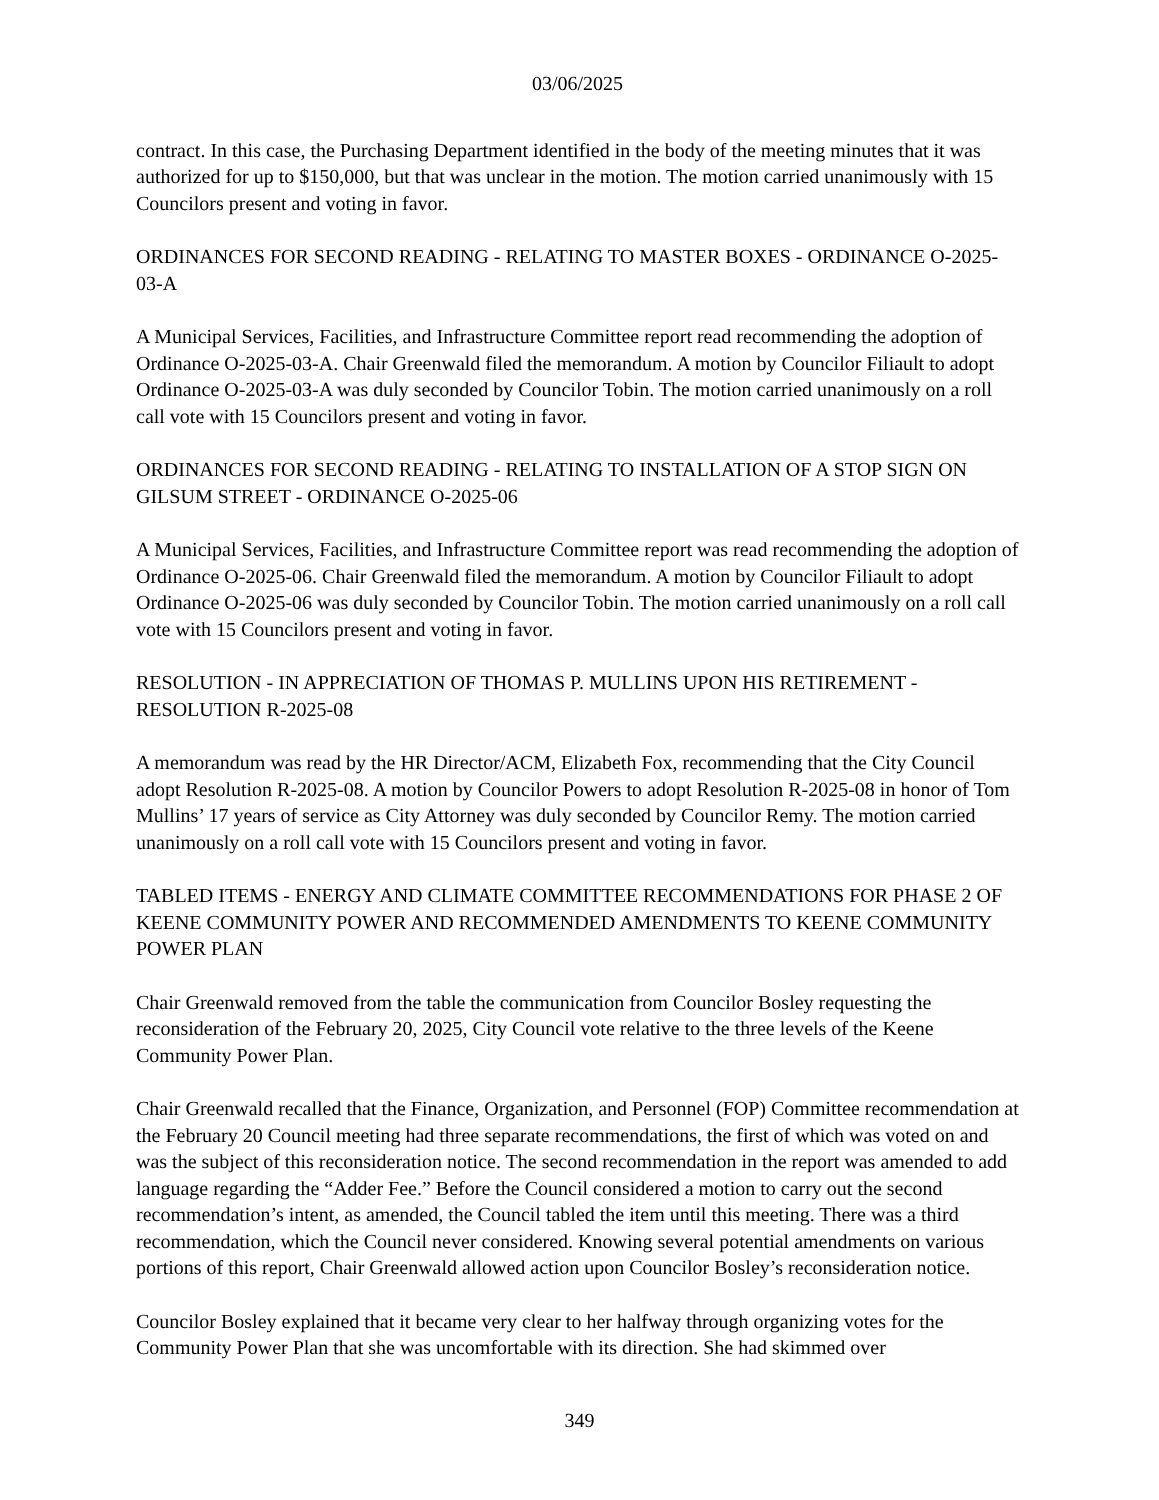03/06/2025
contract. In this case, the Purchasing Department identified in the body of the meeting minutes that it was authorized for up to $150,000, but that was unclear in the motion. The motion carried unanimously with 15 Councilors present and voting in favor.
ORDINANCES FOR SECOND READING - RELATING TO MASTER BOXES - ORDINANCE O-2025-03-A
A Municipal Services, Facilities, and Infrastructure Committee report read recommending the adoption of Ordinance O-2025-03-A. Chair Greenwald filed the memorandum. A motion by Councilor Filiault to adopt Ordinance O-2025-03-A was duly seconded by Councilor Tobin. The motion carried unanimously on a roll call vote with 15 Councilors present and voting in favor.
ORDINANCES FOR SECOND READING - RELATING TO INSTALLATION OF A STOP SIGN ON GILSUM STREET - ORDINANCE O-2025-06
A Municipal Services, Facilities, and Infrastructure Committee report was read recommending the adoption of Ordinance O-2025-06. Chair Greenwald filed the memorandum. A motion by Councilor Filiault to adopt Ordinance O-2025-06 was duly seconded by Councilor Tobin. The motion carried unanimously on a roll call vote with 15 Councilors present and voting in favor.
RESOLUTION - IN APPRECIATION OF THOMAS P. MULLINS UPON HIS RETIREMENT - RESOLUTION R-2025-08
A memorandum was read by the HR Director/ACM, Elizabeth Fox, recommending that the City Council adopt Resolution R-2025-08. A motion by Councilor Powers to adopt Resolution R-2025-08 in honor of Tom Mullins’ 17 years of service as City Attorney was duly seconded by Councilor Remy. The motion carried unanimously on a roll call vote with 15 Councilors present and voting in favor.
TABLED ITEMS - ENERGY AND CLIMATE COMMITTEE RECOMMENDATIONS FOR PHASE 2 OF KEENE COMMUNITY POWER AND RECOMMENDED AMENDMENTS TO KEENE COMMUNITY POWER PLAN
Chair Greenwald removed from the table the communication from Councilor Bosley requesting the reconsideration of the February 20, 2025, City Council vote relative to the three levels of the Keene Community Power Plan.
Chair Greenwald recalled that the Finance, Organization, and Personnel (FOP) Committee recommendation at the February 20 Council meeting had three separate recommendations, the first of which was voted on and was the subject of this reconsideration notice. The second recommendation in the report was amended to add language regarding the “Adder Fee.” Before the Council considered a motion to carry out the second recommendation’s intent, as amended, the Council tabled the item until this meeting. There was a third recommendation, which the Council never considered. Knowing several potential amendments on various portions of this report, Chair Greenwald allowed action upon Councilor Bosley’s reconsideration notice.
Councilor Bosley explained that it became very clear to her halfway through organizing votes for the Community Power Plan that she was uncomfortable with its direction. She had skimmed over
349